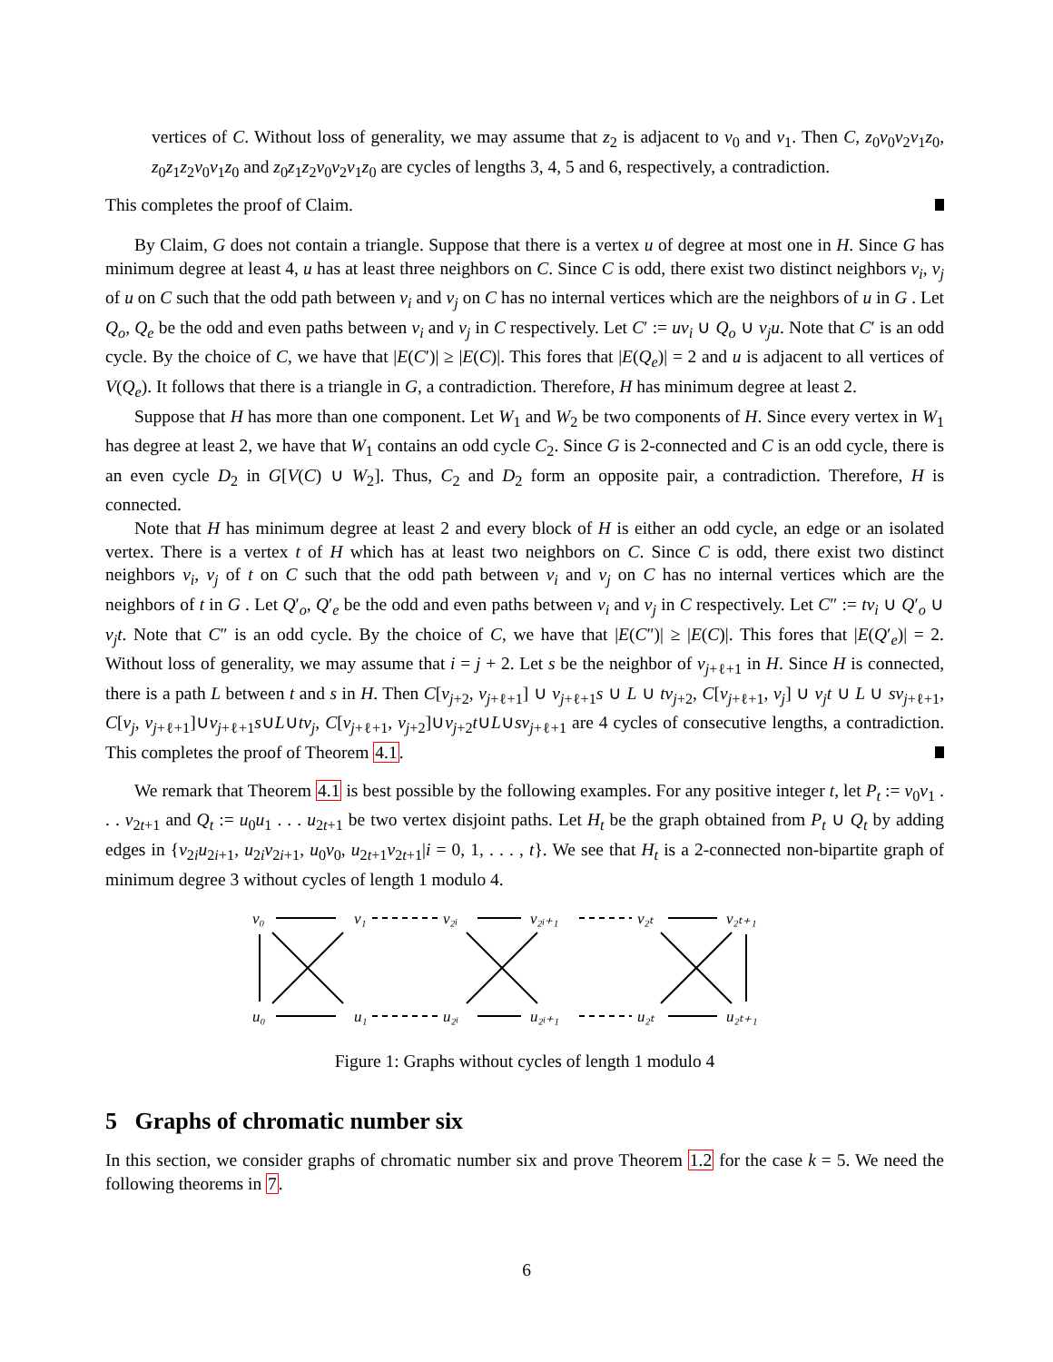vertices of C. Without loss of generality, we may assume that z<sub>2</sub> is adjacent to v<sub>0</sub> and v<sub>1</sub>. Then C, z<sub>0</sub>v<sub>0</sub>v<sub>2</sub>v<sub>1</sub>z<sub>0</sub>, z<sub>0</sub>z<sub>1</sub>z<sub>2</sub>v<sub>0</sub>v<sub>1</sub>z<sub>0</sub> and z<sub>0</sub>z<sub>1</sub>z<sub>2</sub>v<sub>0</sub>v<sub>2</sub>v<sub>1</sub>z<sub>0</sub> are cycles of lengths 3, 4, 5 and 6, respectively, a contradiction.
This completes the proof of Claim.
By Claim, G does not contain a triangle. Suppose that there is a vertex u of degree at most one in H. Since G has minimum degree at least 4, u has at least three neighbors on C. Since C is odd, there exist two distinct neighbors v<sub>i</sub>, v<sub>j</sub> of u on C such that the odd path between v<sub>i</sub> and v<sub>j</sub> on C has no internal vertices which are the neighbors of u in G . Let Q<sub>o</sub>, Q<sub>e</sub> be the odd and even paths between v<sub>i</sub> and v<sub>j</sub> in C respectively. Let C′ := uv<sub>i</sub> ∪ Q<sub>o</sub> ∪ v<sub>j</sub>u. Note that C′ is an odd cycle. By the choice of C, we have that |E(C′)| ≥ |E(C)|. This fores that |E(Q<sub>e</sub>)| = 2 and u is adjacent to all vertices of V(Q<sub>e</sub>). It follows that there is a triangle in G, a contradiction. Therefore, H has minimum degree at least 2.
Suppose that H has more than one component. Let W<sub>1</sub> and W<sub>2</sub> be two components of H. Since every vertex in W<sub>1</sub> has degree at least 2, we have that W<sub>1</sub> contains an odd cycle C<sub>2</sub>. Since G is 2-connected and C is an odd cycle, there is an even cycle D<sub>2</sub> in G[V(C) ∪ W<sub>2</sub>]. Thus, C<sub>2</sub> and D<sub>2</sub> form an opposite pair, a contradiction. Therefore, H is connected.
Note that H has minimum degree at least 2 and every block of H is either an odd cycle, an edge or an isolated vertex. There is a vertex t of H which has at least two neighbors on C. Since C is odd, there exist two distinct neighbors v<sub>i</sub>, v<sub>j</sub> of t on C such that the odd path between v<sub>i</sub> and v<sub>j</sub> on C has no internal vertices which are the neighbors of t in G . Let Q′<sub>o</sub>, Q′<sub>e</sub> be the odd and even paths between v<sub>i</sub> and v<sub>j</sub> in C respectively. Let C″ := tv<sub>i</sub> ∪ Q′<sub>o</sub> ∪ v<sub>j</sub>t. Note that C″ is an odd cycle. By the choice of C, we have that |E(C″)| ≥ |E(C)|. This fores that |E(Q′<sub>e</sub>)| = 2. Without loss of generality, we may assume that i = j + 2. Let s be the neighbor of v<sub>j+ℓ+1</sub> in H. Since H is connected, there is a path L between t and s in H. Then C[v<sub>j+2</sub>, v<sub>j+ℓ+1</sub>] ∪ v<sub>j+ℓ+1</sub>s ∪ L ∪ tv<sub>j+2</sub>, C[v<sub>j+ℓ+1</sub>, v<sub>j</sub>] ∪ v<sub>j</sub>t ∪ L ∪ sv<sub>j+ℓ+1</sub>, C[v<sub>j</sub>, v<sub>j+ℓ+1</sub>]∪v<sub>j+ℓ+1</sub>s∪L∪tv<sub>j</sub>, C[v<sub>j+ℓ+1</sub>, v<sub>j+2</sub>]∪v<sub>j+2</sub>t∪L∪sv<sub>j+ℓ+1</sub> are 4 cycles of consecutive lengths, a contradiction. This completes the proof of Theorem 4.1.
We remark that Theorem 4.1 is best possible by the following examples. For any positive integer t, let P<sub>t</sub> := v<sub>0</sub>v<sub>1</sub> . . . v<sub>2t+1</sub> and Q<sub>t</sub> := u<sub>0</sub>u<sub>1</sub> . . . u<sub>2t+1</sub> be two vertex disjoint paths. Let H<sub>t</sub> be the graph obtained from P<sub>t</sub> ∪ Q<sub>t</sub> by adding edges in {v<sub>2i</sub>u<sub>2i+1</sub>, u<sub>2i</sub>v<sub>2i+1</sub>, u<sub>0</sub>v<sub>0</sub>, u<sub>2t+1</sub>v<sub>2t+1</sub>|i = 0, 1, . . . , t}. We see that H<sub>t</sub> is a 2-connected non-bipartite graph of minimum degree 3 without cycles of length 1 modulo 4.
v₀
v₁
v₂ᵢ
v₂ᵢ₊₁
v₂ₜ
v₂ₜ₊₁
u₀
u₁
u₂ᵢ
u₂ᵢ₊₁
u₂ₜ
u₂ₜ₊₁
Figure 1: Graphs without cycles of length 1 modulo 4
5 Graphs of chromatic number six
In this section, we consider graphs of chromatic number six and prove Theorem 1.2 for the case k = 5. We need the following theorems in 7.
6